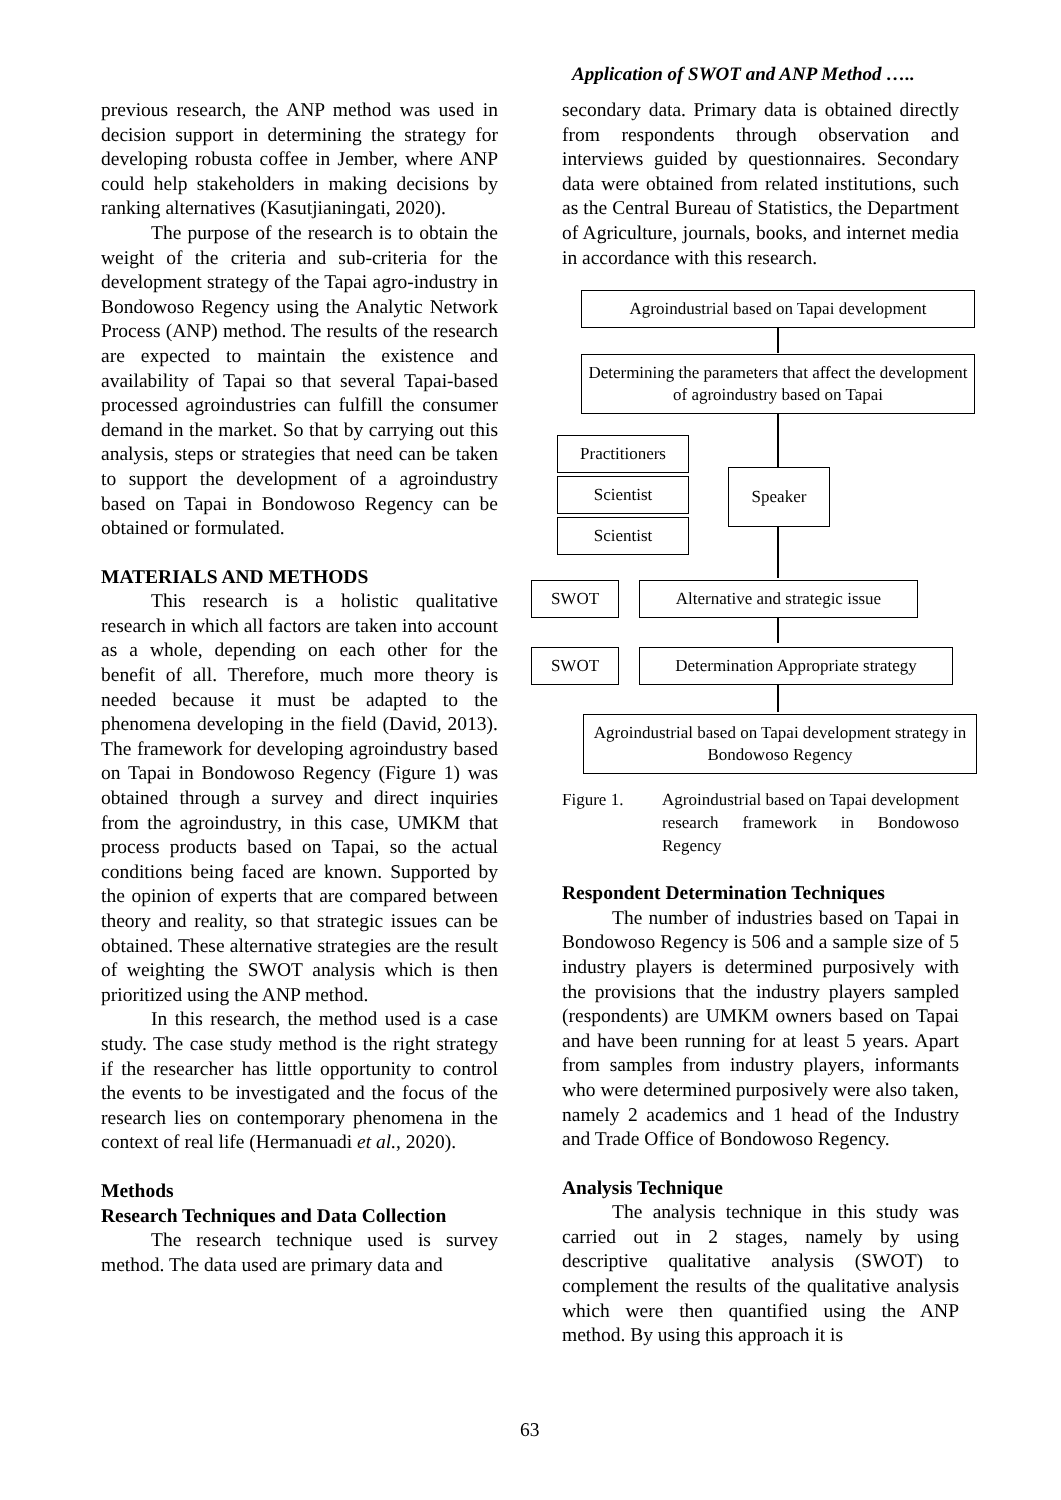Application of SWOT and ANP Method …..
previous research, the ANP method was used in decision support in determining the strategy for developing robusta coffee in Jember, where ANP could help stakeholders in making decisions by ranking alternatives (Kasutjianingati, 2020).
The purpose of the research is to obtain the weight of the criteria and sub-criteria for the development strategy of the Tapai agro-industry in Bondowoso Regency using the Analytic Network Process (ANP) method. The results of the research are expected to maintain the existence and availability of Tapai so that several Tapai-based processed agroindustries can fulfill the consumer demand in the market. So that by carrying out this analysis, steps or strategies that need can be taken to support the development of a agroindustry based on Tapai in Bondowoso Regency can be obtained or formulated.
MATERIALS AND METHODS
This research is a holistic qualitative research in which all factors are taken into account as a whole, depending on each other for the benefit of all. Therefore, much more theory is needed because it must be adapted to the phenomena developing in the field (David, 2013). The framework for developing agroindustry based on Tapai in Bondowoso Regency (Figure 1) was obtained through a survey and direct inquiries from the agroindustry, in this case, UMKM that process products based on Tapai, so the actual conditions being faced are known. Supported by the opinion of experts that are compared between theory and reality, so that strategic issues can be obtained. These alternative strategies are the result of weighting the SWOT analysis which is then prioritized using the ANP method.
In this research, the method used is a case study. The case study method is the right strategy if the researcher has little opportunity to control the events to be investigated and the focus of the research lies on contemporary phenomena in the context of real life (Hermanuadi et al., 2020).
Methods
Research Techniques and Data Collection
The research technique used is survey method. The data used are primary data and
secondary data. Primary data is obtained directly from respondents through observation and interviews guided by questionnaires. Secondary data were obtained from related institutions, such as the Central Bureau of Statistics, the Department of Agriculture, journals, books, and internet media in accordance with this research.
Agroindustrial based on Tapai development
Determining the parameters that affect the development of agroindustry based on Tapai
Practitioners
Scientist
Scientist
Speaker
SWOT
Alternative and strategic issue
SWOT
Determination Appropriate strategy
Agroindustrial based on Tapai development strategy in Bondowoso Regency
Figure 1. Agroindustrial based on Tapai development research framework in Bondowoso Regency
Respondent Determination Techniques
The number of industries based on Tapai in Bondowoso Regency is 506 and a sample size of 5 industry players is determined purposively with the provisions that the industry players sampled (respondents) are UMKM owners based on Tapai and have been running for at least 5 years. Apart from samples from industry players, informants who were determined purposively were also taken, namely 2 academics and 1 head of the Industry and Trade Office of Bondowoso Regency.
Analysis Technique
The analysis technique in this study was carried out in 2 stages, namely by using descriptive qualitative analysis (SWOT) to complement the results of the qualitative analysis which were then quantified using the ANP method. By using this approach it is
63